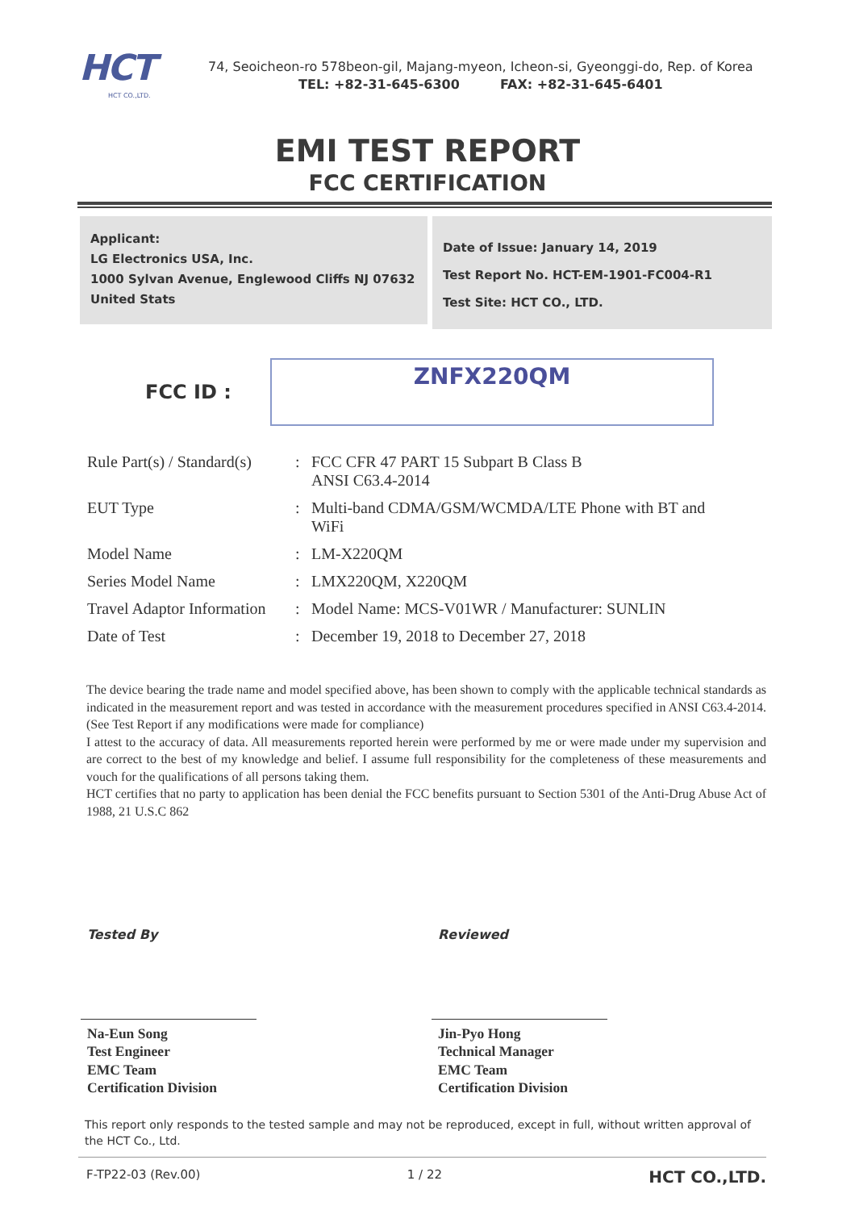HCT
HCT CO.,LTD.
74, Seoicheon-ro 578beon-gil, Majang-myeon, Icheon-si, Gyeonggi-do, Rep. of Korea
TEL: +82-31-645-6300 FAX: +82-31-645-6401
EMI TEST REPORT
FCC CERTIFICATION
Applicant:
LG Electronics USA, Inc.
1000 Sylvan Avenue, Englewood Cliffs NJ 07632
United Stats
Date of Issue: January 14, 2019
Test Report No. HCT-EM-1901-FC004-R1
Test Site: HCT CO., LTD.
FCC ID :
ZNFX220QM
| Rule Part(s) / Standard(s) | : | FCC CFR 47 PART 15 Subpart B Class B ANSI C63.4-2014 |
| EUT Type | : | Multi-band CDMA/GSM/WCMDA/LTE Phone with BT and WiFi |
| Model Name | : | LM-X220QM |
| Series Model Name | : | LMX220QM, X220QM |
| Travel Adaptor Information | : | Model Name: MCS-V01WR / Manufacturer: SUNLIN |
| Date of Test | : | December 19, 2018 to December 27, 2018 |
The device bearing the trade name and model specified above, has been shown to comply with the applicable technical standards as indicated in the measurement report and was tested in accordance with the measurement procedures specified in ANSI C63.4-2014. (See Test Report if any modifications were made for compliance)
I attest to the accuracy of data. All measurements reported herein were performed by me or were made under my supervision and are correct to the best of my knowledge and belief. I assume full responsibility for the completeness of these measurements and vouch for the qualifications of all persons taking them.
HCT certifies that no party to application has been denial the FCC benefits pursuant to Section 5301 of the Anti-Drug Abuse Act of 1988, 21 U.S.C 862
Tested By
Na-Eun Song
Test Engineer
EMC Team
Certification Division
Reviewed
Jin-Pyo Hong
Technical Manager
EMC Team
Certification Division
This report only responds to the tested sample and may not be reproduced, except in full, without written approval of the HCT Co., Ltd.
F-TP22-03 (Rev.00) 1 / 22 HCT CO.,LTD.